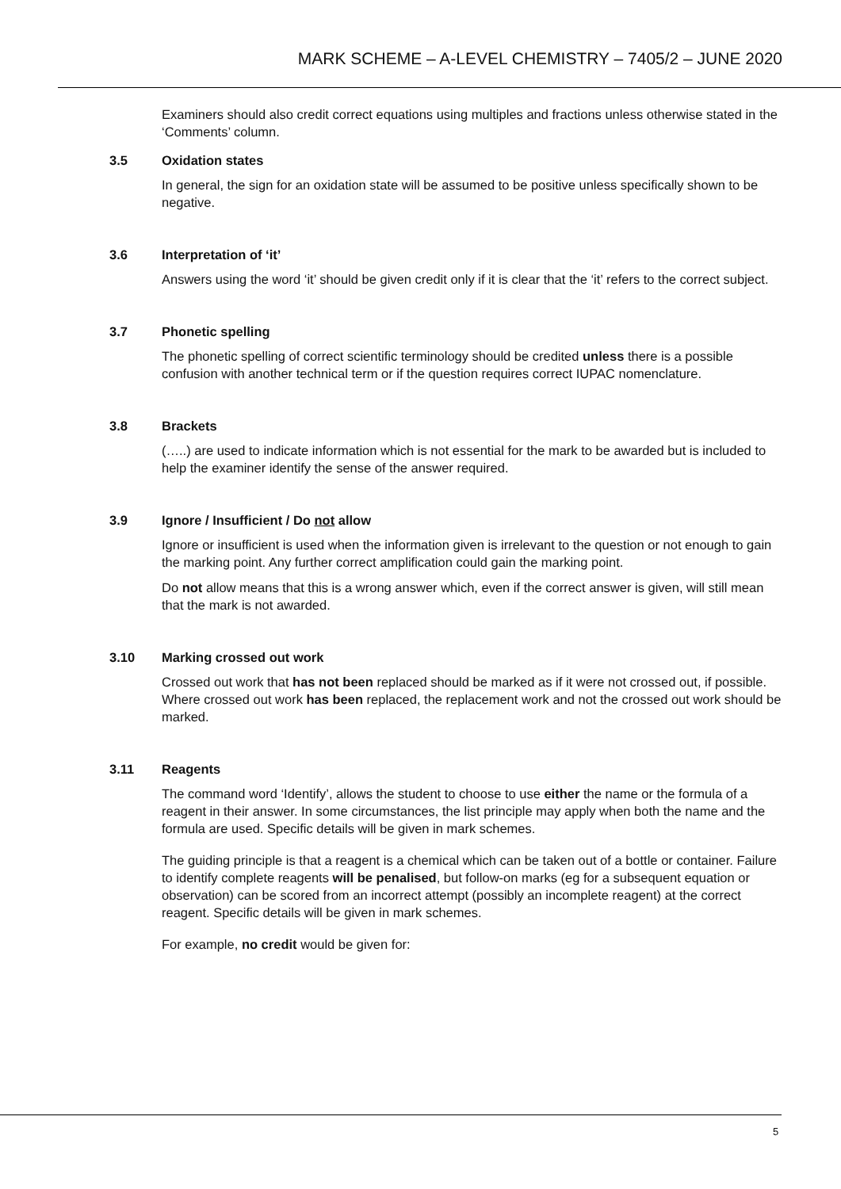MARK SCHEME – A-LEVEL CHEMISTRY – 7405/2 – JUNE 2020
Examiners should also credit correct equations using multiples and fractions unless otherwise stated in the ‘Comments’ column.
3.5 Oxidation states
In general, the sign for an oxidation state will be assumed to be positive unless specifically shown to be negative.
3.6 Interpretation of ‘it’
Answers using the word ‘it’ should be given credit only if it is clear that the ‘it’ refers to the correct subject.
3.7 Phonetic spelling
The phonetic spelling of correct scientific terminology should be credited unless there is a possible confusion with another technical term or if the question requires correct IUPAC nomenclature.
3.8 Brackets
(…..) are used to indicate information which is not essential for the mark to be awarded but is included to help the examiner identify the sense of the answer required.
3.9 Ignore / Insufficient / Do not allow
Ignore or insufficient is used when the information given is irrelevant to the question or not enough to gain the marking point. Any further correct amplification could gain the marking point.
Do not allow means that this is a wrong answer which, even if the correct answer is given, will still mean that the mark is not awarded.
3.10 Marking crossed out work
Crossed out work that has not been replaced should be marked as if it were not crossed out, if possible. Where crossed out work has been replaced, the replacement work and not the crossed out work should be marked.
3.11 Reagents
The command word ‘Identify’, allows the student to choose to use either the name or the formula of a reagent in their answer. In some circumstances, the list principle may apply when both the name and the formula are used. Specific details will be given in mark schemes.
The guiding principle is that a reagent is a chemical which can be taken out of a bottle or container. Failure to identify complete reagents will be penalised, but follow-on marks (eg for a subsequent equation or observation) can be scored from an incorrect attempt (possibly an incomplete reagent) at the correct reagent. Specific details will be given in mark schemes.
For example, no credit would be given for:
5